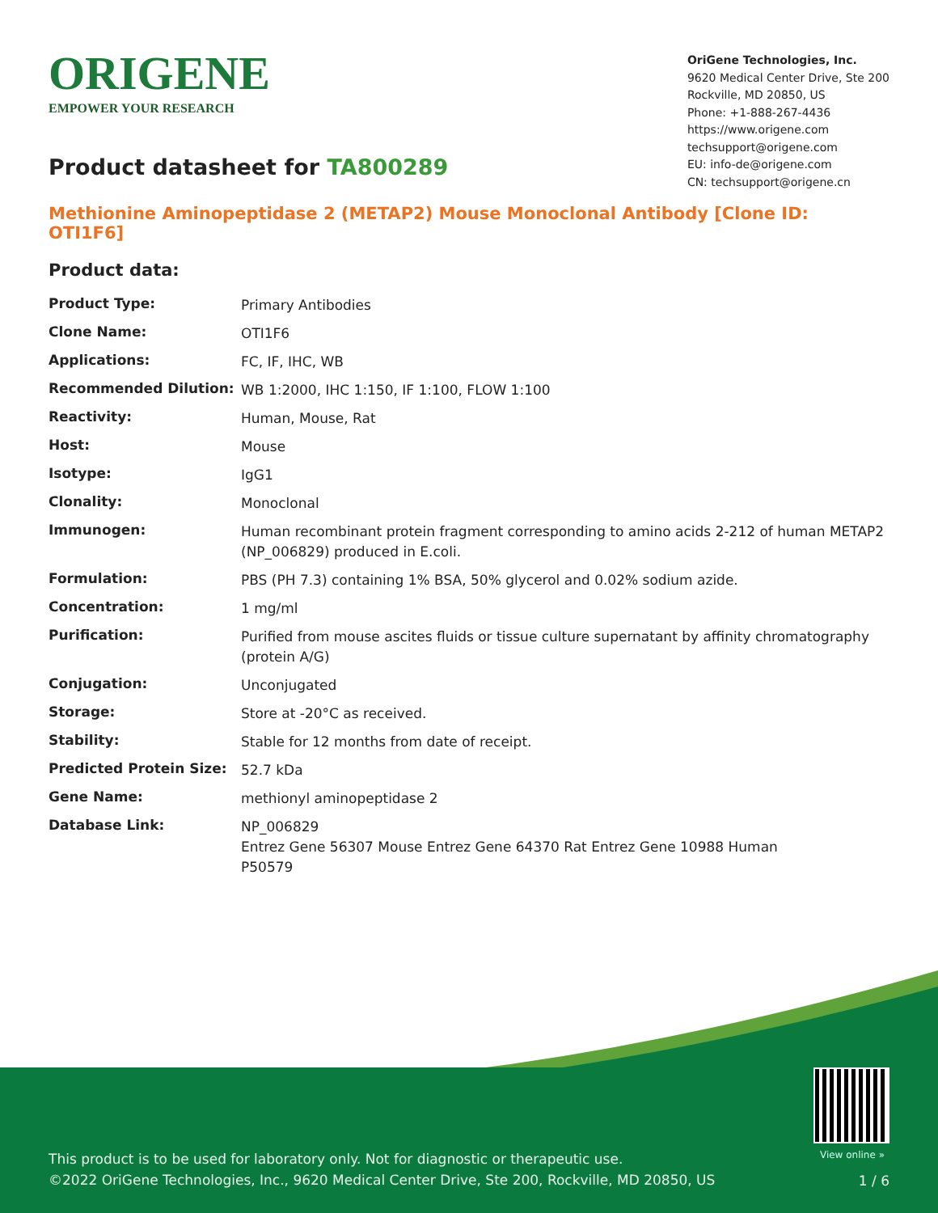ORIGENE
EMPOWER YOUR RESEARCH
OriGene Technologies, Inc.
9620 Medical Center Drive, Ste 200
Rockville, MD 20850, US
Phone: +1-888-267-4436
https://www.origene.com
techsupport@origene.com
EU: info-de@origene.com
CN: techsupport@origene.cn
Product datasheet for TA800289
Methionine Aminopeptidase 2 (METAP2) Mouse Monoclonal Antibody [Clone ID: OTI1F6]
Product data:
| Product Type: | Primary Antibodies |
| Clone Name: | OTI1F6 |
| Applications: | FC, IF, IHC, WB |
| Recommended Dilution: | WB 1:2000, IHC 1:150, IF 1:100, FLOW 1:100 |
| Reactivity: | Human, Mouse, Rat |
| Host: | Mouse |
| Isotype: | IgG1 |
| Clonality: | Monoclonal |
| Immunogen: | Human recombinant protein fragment corresponding to amino acids 2-212 of human METAP2 (NP_006829) produced in E.coli. |
| Formulation: | PBS (PH 7.3) containing 1% BSA, 50% glycerol and 0.02% sodium azide. |
| Concentration: | 1 mg/ml |
| Purification: | Purified from mouse ascites fluids or tissue culture supernatant by affinity chromatography (protein A/G) |
| Conjugation: | Unconjugated |
| Storage: | Store at -20°C as received. |
| Stability: | Stable for 12 months from date of receipt. |
| Predicted Protein Size: | 52.7 kDa |
| Gene Name: | methionyl aminopeptidase 2 |
| Database Link: | NP_006829 Entrez Gene 56307 Mouse Entrez Gene 64370 Rat Entrez Gene 10988 Human P50579 |
View online »
This product is to be used for laboratory only. Not for diagnostic or therapeutic use.
©2022 OriGene Technologies, Inc., 9620 Medical Center Drive, Ste 200, Rockville, MD 20850, US
1 / 6